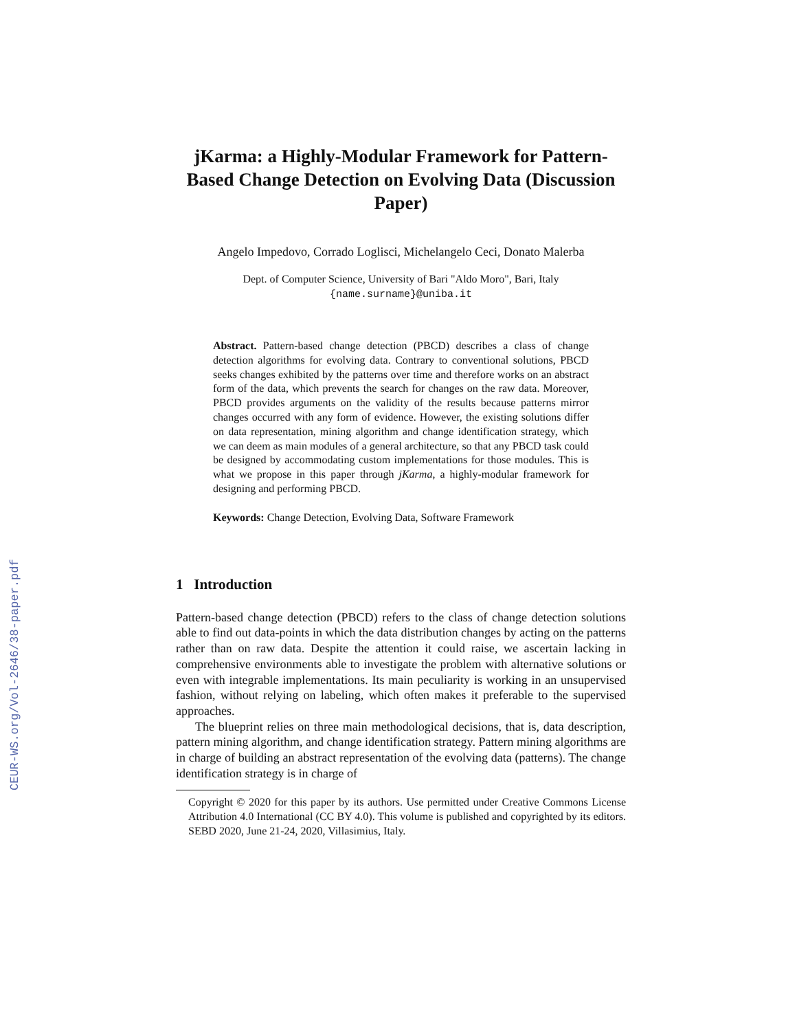CEUR-WS.org/Vol-2646/38-paper.pdf
jKarma: a Highly-Modular Framework for Pattern-Based Change Detection on Evolving Data (Discussion Paper)
Angelo Impedovo, Corrado Loglisci, Michelangelo Ceci, Donato Malerba
Dept. of Computer Science, University of Bari "Aldo Moro", Bari, Italy
{name.surname}@uniba.it
Abstract. Pattern-based change detection (PBCD) describes a class of change detection algorithms for evolving data. Contrary to conventional solutions, PBCD seeks changes exhibited by the patterns over time and therefore works on an abstract form of the data, which prevents the search for changes on the raw data. Moreover, PBCD provides arguments on the validity of the results because patterns mirror changes occurred with any form of evidence. However, the existing solutions differ on data representation, mining algorithm and change identification strategy, which we can deem as main modules of a general architecture, so that any PBCD task could be designed by accommodating custom implementations for those modules. This is what we propose in this paper through jKarma, a highly-modular framework for designing and performing PBCD.
Keywords: Change Detection, Evolving Data, Software Framework
1 Introduction
Pattern-based change detection (PBCD) refers to the class of change detection solutions able to find out data-points in which the data distribution changes by acting on the patterns rather than on raw data. Despite the attention it could raise, we ascertain lacking in comprehensive environments able to investigate the problem with alternative solutions or even with integrable implementations. Its main peculiarity is working in an unsupervised fashion, without relying on labeling, which often makes it preferable to the supervised approaches.
The blueprint relies on three main methodological decisions, that is, data description, pattern mining algorithm, and change identification strategy. Pattern mining algorithms are in charge of building an abstract representation of the evolving data (patterns). The change identification strategy is in charge of
Copyright © 2020 for this paper by its authors. Use permitted under Creative Commons License Attribution 4.0 International (CC BY 4.0). This volume is published and copyrighted by its editors. SEBD 2020, June 21-24, 2020, Villasimius, Italy.